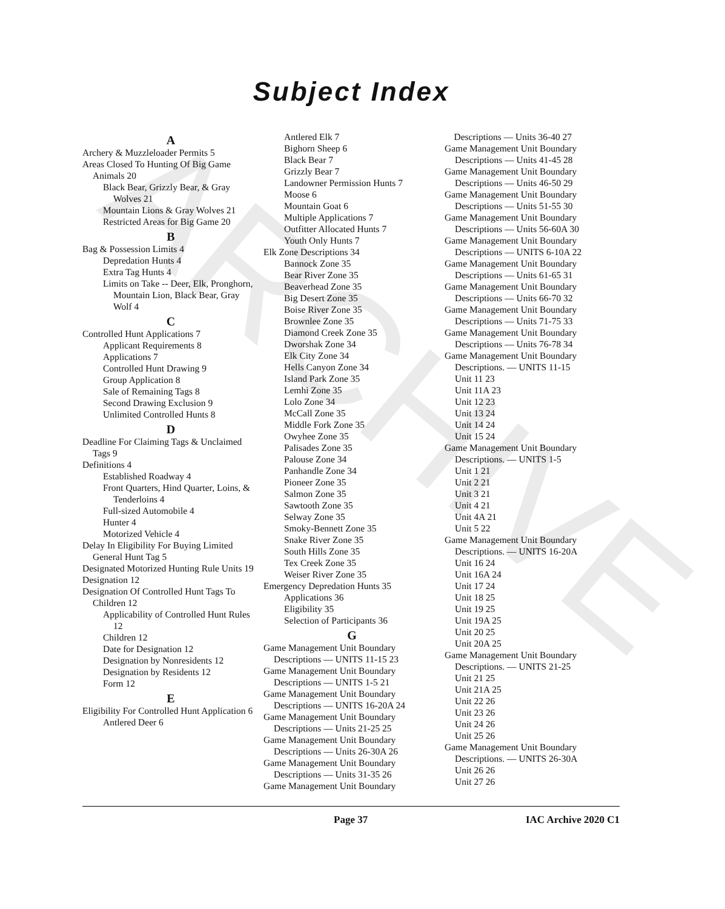ARCHIVE
Subject Index
A
Archery & Muzzleloader Permits 5
Areas Closed To Hunting Of Big Game Animals 20
Black Bear, Grizzly Bear, & Gray Wolves 21
Mountain Lions & Gray Wolves 21
Restricted Areas for Big Game 20
B
Bag & Possession Limits 4
Depredation Hunts 4
Extra Tag Hunts 4
Limits on Take -- Deer, Elk, Pronghorn, Mountain Lion, Black Bear, Gray Wolf 4
C
Controlled Hunt Applications 7
Applicant Requirements 8
Applications 7
Controlled Hunt Drawing 9
Group Application 8
Sale of Remaining Tags 8
Second Drawing Exclusion 9
Unlimited Controlled Hunts 8
D
Deadline For Claiming Tags & Unclaimed Tags 9
Definitions 4
Established Roadway 4
Front Quarters, Hind Quarter, Loins, & Tenderloins 4
Full-sized Automobile 4
Hunter 4
Motorized Vehicle 4
Delay In Eligibility For Buying Limited General Hunt Tag 5
Designated Motorized Hunting Rule Units 19
Designation 12
Designation Of Controlled Hunt Tags To Children 12
Applicability of Controlled Hunt Rules 12
Children 12
Date for Designation 12
Designation by Nonresidents 12
Designation by Residents 12
Form 12
E
Eligibility For Controlled Hunt Application 6
Antlered Deer 6
Antlered Elk 7
Bighorn Sheep 6
Black Bear 7
Grizzly Bear 7
Landowner Permission Hunts 7
Moose 6
Mountain Goat 6
Multiple Applications 7
Outfitter Allocated Hunts 7
Youth Only Hunts 7
Elk Zone Descriptions 34
Bannock Zone 35
Bear River Zone 35
Beaverhead Zone 35
Big Desert Zone 35
Boise River Zone 35
Brownlee Zone 35
Diamond Creek Zone 35
Dworshak Zone 34
Elk City Zone 34
Hells Canyon Zone 34
Island Park Zone 35
Lemhi Zone 35
Lolo Zone 34
McCall Zone 35
Middle Fork Zone 35
Owyhee Zone 35
Palisades Zone 35
Palouse Zone 34
Panhandle Zone 34
Pioneer Zone 35
Salmon Zone 35
Sawtooth Zone 35
Selway Zone 35
Smoky-Bennett Zone 35
Snake River Zone 35
South Hills Zone 35
Tex Creek Zone 35
Weiser River Zone 35
Emergency Depredation Hunts 35
Applications 36
Eligibility 35
Selection of Participants 36
G
Game Management Unit Boundary Descriptions — UNITS 11-15 23
Game Management Unit Boundary Descriptions — UNITS 1-5 21
Game Management Unit Boundary Descriptions — UNITS 16-20A 24
Game Management Unit Boundary Descriptions — Units 21-25 25
Game Management Unit Boundary Descriptions — Units 26-30A 26
Game Management Unit Boundary Descriptions — Units 31-35 26
Game Management Unit Boundary
Descriptions — Units 36-40 27
Game Management Unit Boundary Descriptions — Units 41-45 28
Game Management Unit Boundary Descriptions — Units 46-50 29
Game Management Unit Boundary Descriptions — Units 51-55 30
Game Management Unit Boundary Descriptions — Units 56-60A 30
Game Management Unit Boundary Descriptions — UNITS 6-10A 22
Game Management Unit Boundary Descriptions — Units 61-65 31
Game Management Unit Boundary Descriptions — Units 66-70 32
Game Management Unit Boundary Descriptions — Units 71-75 33
Game Management Unit Boundary Descriptions — Units 76-78 34
Game Management Unit Boundary Descriptions. — UNITS 11-15
Unit 11 23
Unit 11A 23
Unit 12 23
Unit 13 24
Unit 14 24
Unit 15 24
Game Management Unit Boundary Descriptions. — UNITS 1-5
Unit 1 21
Unit 2 21
Unit 3 21
Unit 4 21
Unit 4A 21
Unit 5 22
Game Management Unit Boundary Descriptions. — UNITS 16-20A
Unit 16 24
Unit 16A 24
Unit 17 24
Unit 18 25
Unit 19 25
Unit 19A 25
Unit 20 25
Unit 20A 25
Game Management Unit Boundary Descriptions. — UNITS 21-25
Unit 21 25
Unit 21A 25
Unit 22 26
Unit 23 26
Unit 24 26
Unit 25 26
Game Management Unit Boundary Descriptions. — UNITS 26-30A
Unit 26 26
Unit 27 26
Page 37 IAC Archive 2020 C1